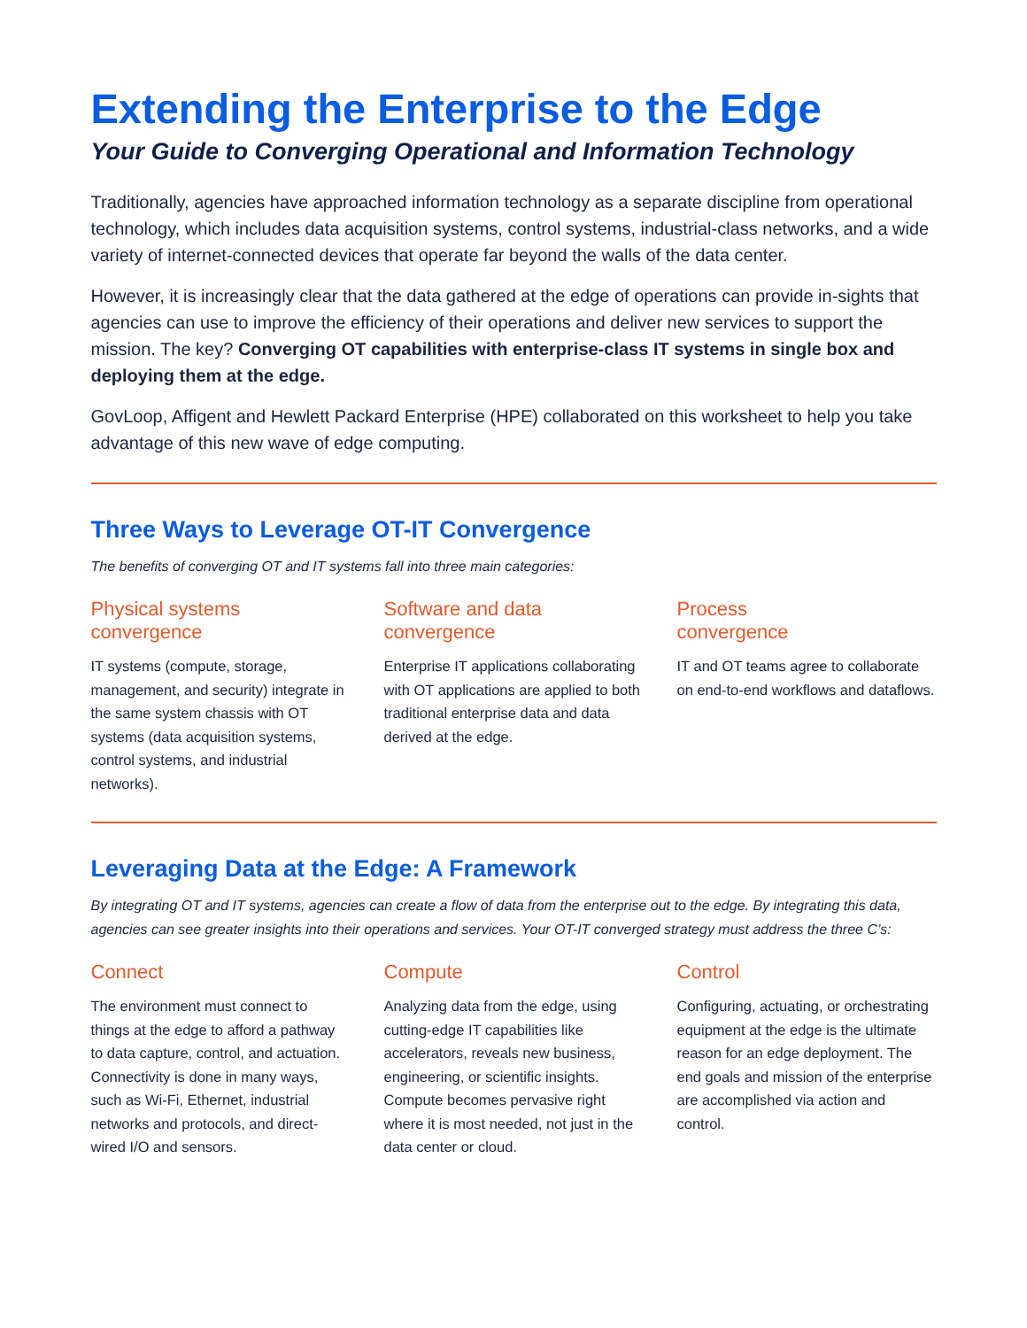Extending the Enterprise to the Edge
Your Guide to Converging Operational and Information Technology
Traditionally, agencies have approached information technology as a separate discipline from operational technology, which includes data acquisition systems, control systems, industrial-class networks, and a wide variety of internet-connected devices that operate far beyond the walls of the data center.
However, it is increasingly clear that the data gathered at the edge of operations can provide in-sights that agencies can use to improve the efficiency of their operations and deliver new services to support the mission. The key? Converging OT capabilities with enterprise-class IT systems in single box and deploying them at the edge.
GovLoop, Affigent and Hewlett Packard Enterprise (HPE) collaborated on this worksheet to help you take advantage of this new wave of edge computing.
Three Ways to Leverage OT-IT Convergence
The benefits of converging OT and IT systems fall into three main categories:
Physical systems
convergence
IT systems (compute, storage, management, and security) integrate in the same system chassis with OT systems (data acquisition systems, control systems, and industrial networks).
Software and data
convergence
Enterprise IT applications collaborating with OT applications are applied to both traditional enterprise data and data derived at the edge.
Process
convergence
IT and OT teams agree to collaborate on end-to-end workflows and dataflows.
Leveraging Data at the Edge: A Framework
By integrating OT and IT systems, agencies can create a flow of data from the enterprise out to the edge. By integrating this data, agencies can see greater insights into their operations and services. Your OT-IT converged strategy must address the three C’s:
Connect
The environment must connect to things at the edge to afford a pathway to data capture, control, and actuation. Connectivity is done in many ways, such as Wi-Fi, Ethernet, industrial networks and protocols, and direct-wired I/O and sensors.
Compute
Analyzing data from the edge, using cutting-edge IT capabilities like accelerators, reveals new business, engineering, or scientific insights. Compute becomes pervasive right where it is most needed, not just in the data center or cloud.
Control
Configuring, actuating, or orchestrating equipment at the edge is the ultimate reason for an edge deployment. The end goals and mission of the enterprise are accomplished via action and control.